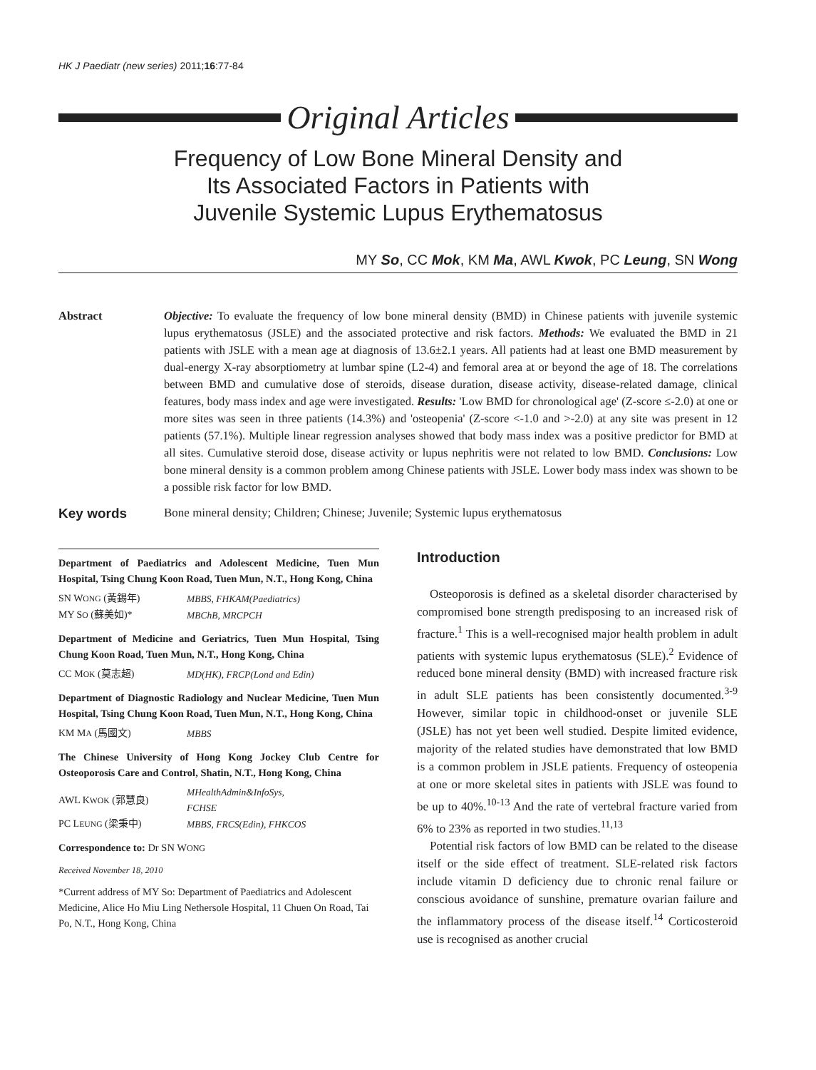HK J Paediatr (new series) 2011;16:77-84
Original Articles
Frequency of Low Bone Mineral Density and
Its Associated Factors in Patients with
Juvenile Systemic Lupus Erythematosus
MY So, CC Mok, KM Ma, AWL Kwok, PC Leung, SN Wong
Abstract Objective: To evaluate the frequency of low bone mineral density (BMD) in Chinese patients with juvenile systemic lupus erythematosus (JSLE) and the associated protective and risk factors. Methods: We evaluated the BMD in 21 patients with JSLE with a mean age at diagnosis of 13.6±2.1 years. All patients had at least one BMD measurement by dual-energy X-ray absorptiometry at lumbar spine (L2-4) and femoral area at or beyond the age of 18. The correlations between BMD and cumulative dose of steroids, disease duration, disease activity, disease-related damage, clinical features, body mass index and age were investigated. Results: 'Low BMD for chronological age' (Z-score ≤-2.0) at one or more sites was seen in three patients (14.3%) and 'osteopenia' (Z-score <-1.0 and >-2.0) at any site was present in 12 patients (57.1%). Multiple linear regression analyses showed that body mass index was a positive predictor for BMD at all sites. Cumulative steroid dose, disease activity or lupus nephritis were not related to low BMD. Conclusions: Low bone mineral density is a common problem among Chinese patients with JSLE. Lower body mass index was shown to be a possible risk factor for low BMD.
Key words Bone mineral density; Children; Chinese; Juvenile; Systemic lupus erythematosus
Department of Paediatrics and Adolescent Medicine, Tuen Mun Hospital, Tsing Chung Koon Road, Tuen Mun, N.T., Hong Kong, China
| SN W ONG (黃錫年) | MBBS, FHKAM(Paediatrics) |
| MY S O (蘇美如)* | MBChB, MRCPCH |
Department of Medicine and Geriatrics, Tuen Mun Hospital, Tsing Chung Koon Road, Tuen Mun, N.T., Hong Kong, China
| CC M OK (莫志超) | MD(HK), FRCP(Lond and Edin) |
Department of Diagnostic Radiology and Nuclear Medicine, Tuen Mun Hospital, Tsing Chung Koon Road, Tuen Mun, N.T., Hong Kong, China
| KM M A (馬國文) | MBBS |
The Chinese University of Hong Kong Jockey Club Centre for Osteoporosis Care and Control, Shatin, N.T., Hong Kong, China
| AWL K WOK (郭慧良) | MHealthAdmin&InfoSys, FCHSE |
| PC L EUNG (梁秉中) | MBBS, FRCS(Edin), FHKCOS |
Correspondence to: Dr SN WONG
Received November 18, 2010
*Current address of MY So: Department of Paediatrics and Adolescent Medicine, Alice Ho Miu Ling Nethersole Hospital, 11 Chuen On Road, Tai Po, N.T., Hong Kong, China
Introduction
Osteoporosis is defined as a skeletal disorder characterised by compromised bone strength predisposing to an increased risk of fracture.<sup>1</sup> This is a well-recognised major health problem in adult patients with systemic lupus erythematosus (SLE).<sup>2</sup> Evidence of reduced bone mineral density (BMD) with increased fracture risk in adult SLE patients has been consistently documented.<sup>3-9</sup> However, similar topic in childhood-onset or juvenile SLE (JSLE) has not yet been well studied. Despite limited evidence, majority of the related studies have demonstrated that low BMD is a common problem in JSLE patients. Frequency of osteopenia at one or more skeletal sites in patients with JSLE was found to be up to 40%.<sup>10-13</sup> And the rate of vertebral fracture varied from 6% to 23% as reported in two studies.<sup>11,13</sup>
Potential risk factors of low BMD can be related to the disease itself or the side effect of treatment. SLE-related risk factors include vitamin D deficiency due to chronic renal failure or conscious avoidance of sunshine, premature ovarian failure and the inflammatory process of the disease itself.<sup>14</sup> Corticosteroid use is recognised as another crucial